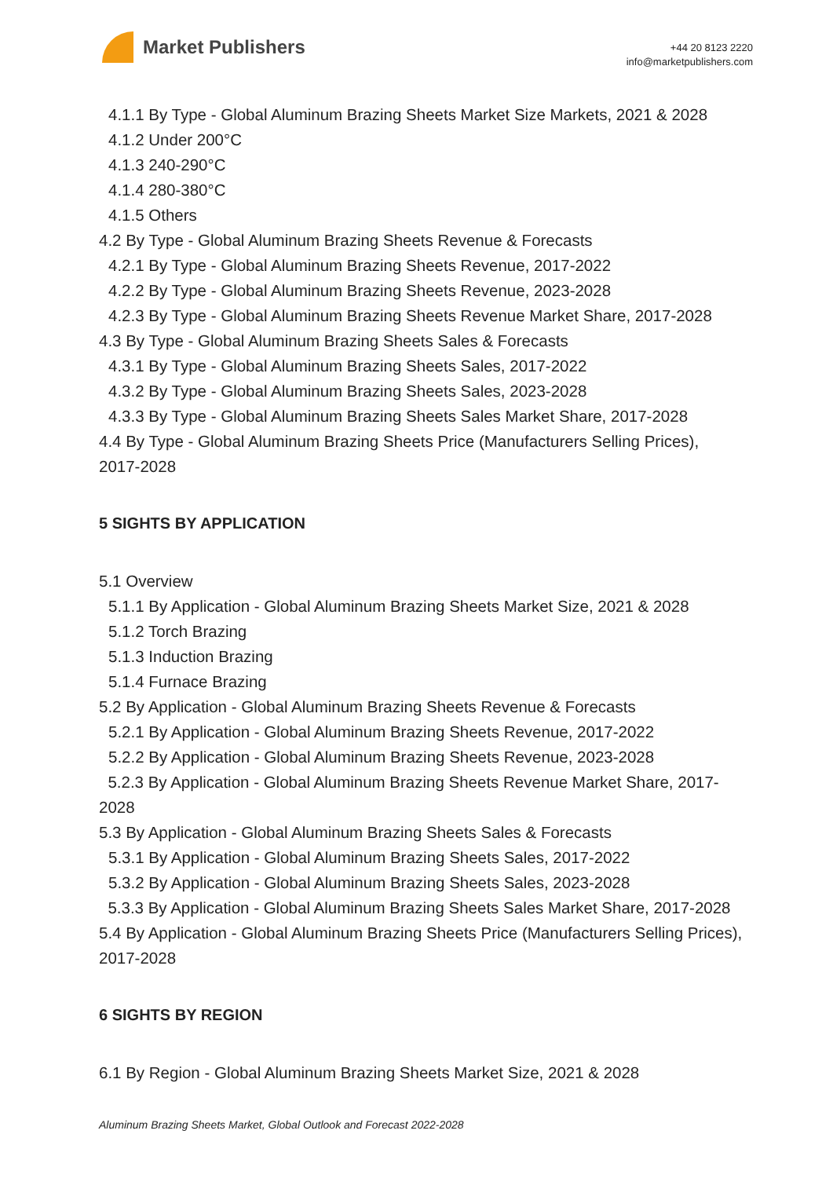Market Publishers
+44 20 8123 2220
info@marketpublishers.com
4.1.1 By Type - Global Aluminum Brazing Sheets Market Size Markets, 2021 & 2028
4.1.2 Under 200°C
4.1.3 240-290°C
4.1.4 280-380°C
4.1.5 Others
4.2 By Type - Global Aluminum Brazing Sheets Revenue & Forecasts
4.2.1 By Type - Global Aluminum Brazing Sheets Revenue, 2017-2022
4.2.2 By Type - Global Aluminum Brazing Sheets Revenue, 2023-2028
4.2.3 By Type - Global Aluminum Brazing Sheets Revenue Market Share, 2017-2028
4.3 By Type - Global Aluminum Brazing Sheets Sales & Forecasts
4.3.1 By Type - Global Aluminum Brazing Sheets Sales, 2017-2022
4.3.2 By Type - Global Aluminum Brazing Sheets Sales, 2023-2028
4.3.3 By Type - Global Aluminum Brazing Sheets Sales Market Share, 2017-2028
4.4 By Type - Global Aluminum Brazing Sheets Price (Manufacturers Selling Prices), 2017-2028
5 SIGHTS BY APPLICATION
5.1 Overview
5.1.1 By Application - Global Aluminum Brazing Sheets Market Size, 2021 & 2028
5.1.2 Torch Brazing
5.1.3 Induction Brazing
5.1.4 Furnace Brazing
5.2 By Application - Global Aluminum Brazing Sheets Revenue & Forecasts
5.2.1 By Application - Global Aluminum Brazing Sheets Revenue, 2017-2022
5.2.2 By Application - Global Aluminum Brazing Sheets Revenue, 2023-2028
5.2.3 By Application - Global Aluminum Brazing Sheets Revenue Market Share, 2017-2028
5.3 By Application - Global Aluminum Brazing Sheets Sales & Forecasts
5.3.1 By Application - Global Aluminum Brazing Sheets Sales, 2017-2022
5.3.2 By Application - Global Aluminum Brazing Sheets Sales, 2023-2028
5.3.3 By Application - Global Aluminum Brazing Sheets Sales Market Share, 2017-2028
5.4 By Application - Global Aluminum Brazing Sheets Price (Manufacturers Selling Prices), 2017-2028
6 SIGHTS BY REGION
6.1 By Region - Global Aluminum Brazing Sheets Market Size, 2021 & 2028
Aluminum Brazing Sheets Market, Global Outlook and Forecast 2022-2028